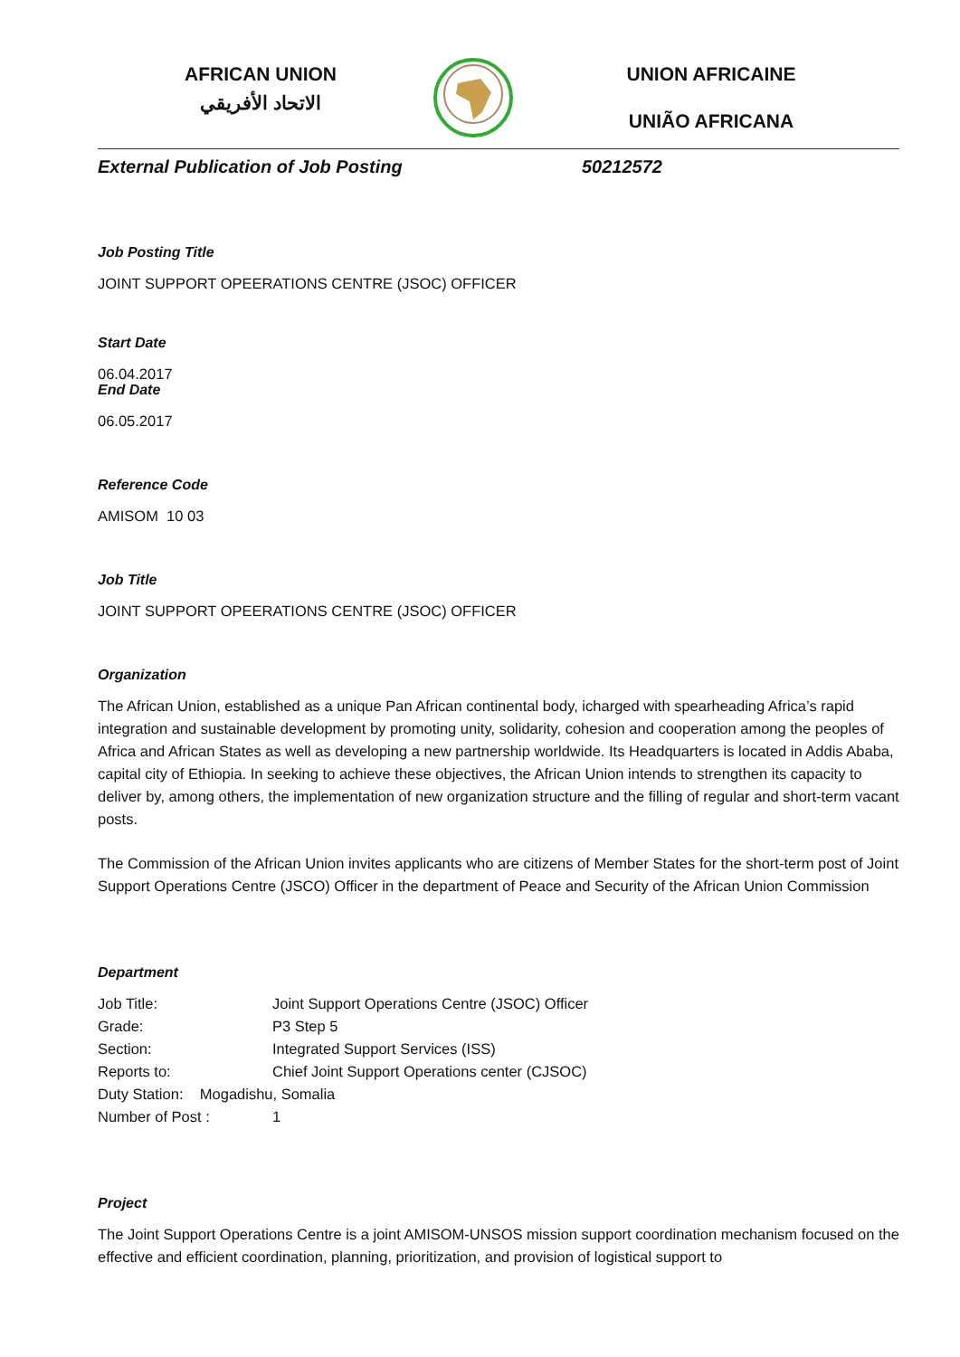AFRICAN UNION
الاتحاد الأفريقي
UNION AFRICAINE
UNIÃO AFRICANA
External Publication of Job Posting 50212572
Job Posting Title
JOINT SUPPORT OPEERATIONS CENTRE (JSOC) OFFICER
Start Date
06.04.2017
End Date
06.05.2017
Reference Code
AMISOM 10 03
Job Title
JOINT SUPPORT OPEERATIONS CENTRE (JSOC) OFFICER
Organization
The African Union, established as a unique Pan African continental body, icharged with spearheading Africa’s rapid integration and sustainable development by promoting unity, solidarity, cohesion and cooperation among the peoples of Africa and African States as well as developing a new partnership worldwide. Its Headquarters is located in Addis Ababa, capital city of Ethiopia. In seeking to achieve these objectives, the African Union intends to strengthen its capacity to deliver by, among others, the implementation of new organization structure and the filling of regular and short-term vacant posts.
The Commission of the African Union invites applicants who are citizens of Member States for the short-term post of Joint Support Operations Centre (JSCO) Officer in the department of Peace and Security of the African Union Commission
Department
Job Title: Joint Support Operations Centre (JSOC) Officer
Grade: P3 Step 5
Section: Integrated Support Services (ISS)
Reports to: Chief Joint Support Operations center (CJSOC)
Duty Station: Mogadishu, Somalia
Number of Post : 1
Project
The Joint Support Operations Centre is a joint AMISOM-UNSOS mission support coordination mechanism focused on the effective and efficient coordination, planning, prioritization, and provision of logistical support to